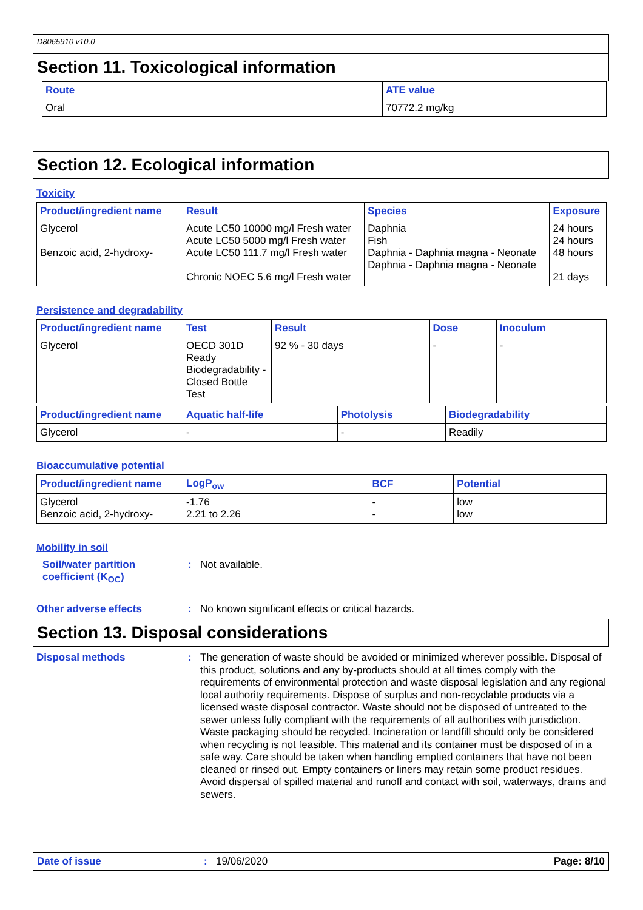D8065910 v10.0
Section 11. Toxicological information
| Route | ATE value |
| --- | --- |
| Oral | 70772.2 mg/kg |
Section 12. Ecological information
Toxicity
| Product/ingredient name | Result | Species | Exposure |
| --- | --- | --- | --- |
| Glycerol Benzoic acid, 2-hydroxy- | Acute LC50 10000 mg/l Fresh water Acute LC50 5000 mg/l Fresh water Acute LC50 111.7 mg/l Fresh water Chronic NOEC 5.6 mg/l Fresh water | Daphnia Fish Daphnia - Daphnia magna - Neonate Daphnia - Daphnia magna - Neonate | 24 hours 24 hours 48 hours 21 days |
Persistence and degradability
| Product/ingredient name | Test | Result | Dose | Inoculum |
| --- | --- | --- | --- | --- |
| Glycerol | OECD 301D Ready Biodegradability - Closed Bottle Test | 92 % - 30 days | - | - |
| Product/ingredient name | Aquatic half-life | Photolysis | Biodegradability |
| --- | --- | --- | --- |
| Glycerol | - | - | Readily |
Bioaccumulative potential
| Product/ingredient name | LogP<sub>ow</sub> | BCF | Potential |
| --- | --- | --- | --- |
| Glycerol Benzoic acid, 2-hydroxy- | -1.76 2.21 to 2.26 | - - | low low |
Mobility in soil
Soil/water partition coefficient (K<sub>OC</sub>)
:
Not available.
Other adverse effects :
No known significant effects or critical hazards.
Section 13. Disposal considerations
Disposal methods :
The generation of waste should be avoided or minimized wherever possible. Disposal of this product, solutions and any by-products should at all times comply with the requirements of environmental protection and waste disposal legislation and any regional local authority requirements. Dispose of surplus and non-recyclable products via a licensed waste disposal contractor. Waste should not be disposed of untreated to the sewer unless fully compliant with the requirements of all authorities with jurisdiction. Waste packaging should be recycled. Incineration or landfill should only be considered when recycling is not feasible. This material and its container must be disposed of in a safe way. Care should be taken when handling emptied containers that have not been cleaned or rinsed out. Empty containers or liners may retain some product residues. Avoid dispersal of spilled material and runoff and contact with soil, waterways, drains and sewers.
Date of issue : 19/06/2020 Page: 8/10